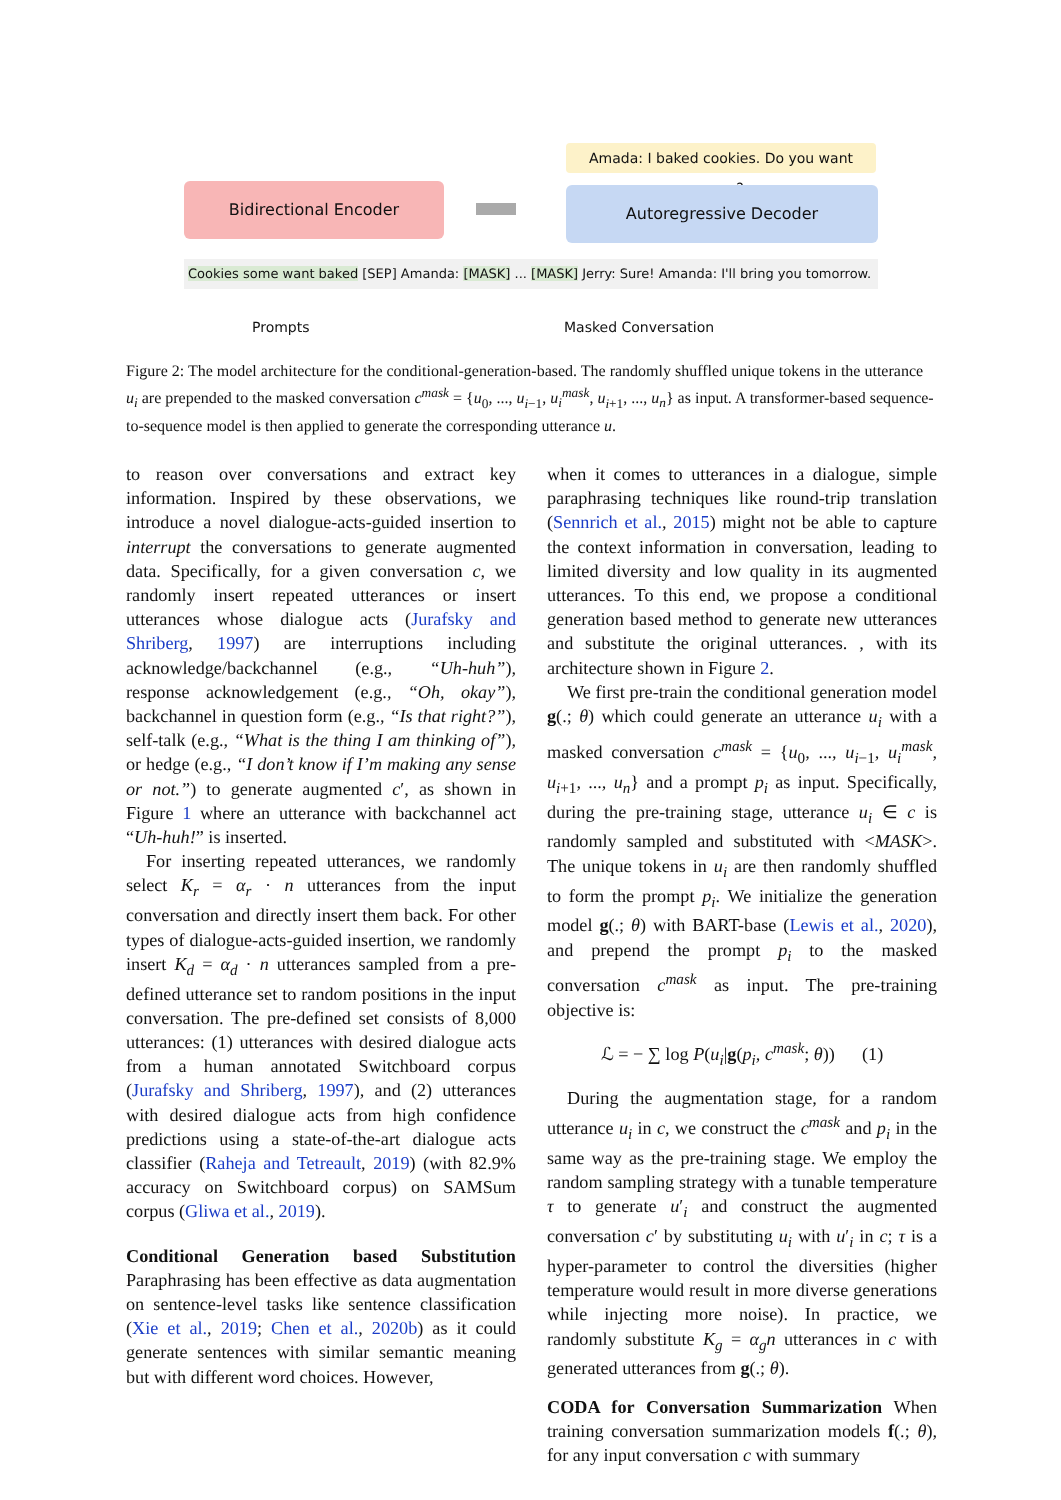Amada: I baked cookies. Do you want some?
Bidirectional Encoder Autoregressive Decoder
Cookies some want baked [SEP] Amanda: [MASK] ... [MASK] Jerry: Sure! Amanda: I'll bring you tomorrow.
Prompts Masked Conversation
Figure 2: The model architecture for the conditional-generation-based. The randomly shuffled unique tokens in the utterance u<sub>i</sub> are prepended to the masked conversation c<sup>mask</sup> = {u<sub>0</sub>, ..., u<sub>i−1</sub>, u<sub>i</sub><sup>mask</sup>, u<sub>i+1</sub>, ..., u<sub>n</sub>} as input. A transformer-based sequence-to-sequence model is then applied to generate the corresponding utterance u.
to reason over conversations and extract key information. Inspired by these observations, we introduce a novel dialogue-acts-guided insertion to interrupt the conversations to generate augmented data. Specifically, for a given conversation c, we randomly insert repeated utterances or insert utterances whose dialogue acts (Jurafsky and Shriberg, 1997) are interruptions including acknowledge/backchannel (e.g., “Uh-huh”), response acknowledgement (e.g., “Oh, okay”), backchannel in question form (e.g., “Is that right?”), self-talk (e.g., “What is the thing I am thinking of”), or hedge (e.g., “I don’t know if I’m making any sense or not.”) to generate augmented c′, as shown in Figure 1 where an utterance with backchannel act “Uh-huh!” is inserted.
For inserting repeated utterances, we randomly select K<sub>r</sub> = α<sub>r</sub> · n utterances from the input conversation and directly insert them back. For other types of dialogue-acts-guided insertion, we randomly insert K<sub>d</sub> = α<sub>d</sub> · n utterances sampled from a pre-defined utterance set to random positions in the input conversation. The pre-defined set consists of 8,000 utterances: (1) utterances with desired dialogue acts from a human annotated Switchboard corpus (Jurafsky and Shriberg, 1997), and (2) utterances with desired dialogue acts from high confidence predictions using a state-of-the-art dialogue acts classifier (Raheja and Tetreault, 2019) (with 82.9% accuracy on Switchboard corpus) on SAMSum corpus (Gliwa et al., 2019).
Conditional Generation based Substitution Paraphrasing has been effective as data augmentation on sentence-level tasks like sentence classification (Xie et al., 2019; Chen et al., 2020b) as it could generate sentences with similar semantic meaning but with different word choices. However,
when it comes to utterances in a dialogue, simple paraphrasing techniques like round-trip translation (Sennrich et al., 2015) might not be able to capture the context information in conversation, leading to limited diversity and low quality in its augmented utterances. To this end, we propose a conditional generation based method to generate new utterances and substitute the original utterances. , with its architecture shown in Figure 2.
We first pre-train the conditional generation model g(.; θ) which could generate an utterance u<sub>i</sub> with a masked conversation c<sup>mask</sup> = {u<sub>0</sub>, ..., u<sub>i−1</sub>, u<sub>i</sub><sup>mask</sup>, u<sub>i+1</sub>, ..., u<sub>n</sub>} and a prompt p<sub>i</sub> as input. Specifically, during the pre-training stage, utterance u<sub>i</sub> ∈ c is randomly sampled and substituted with <MASK>. The unique tokens in u<sub>i</sub> are then randomly shuffled to form the prompt p<sub>i</sub>. We initialize the generation model g(.; θ) with BART-base (Lewis et al., 2020), and prepend the prompt p<sub>i</sub> to the masked conversation c<sup>mask</sup> as input. The pre-training objective is:
ℒ = − ∑ log P(u<sub>i</sub>|g(p<sub>i</sub>, c<sup>mask</sup>; θ)) (1)
During the augmentation stage, for a random utterance u<sub>i</sub> in c, we construct the c<sup>mask</sup> and p<sub>i</sub> in the same way as the pre-training stage. We employ the random sampling strategy with a tunable temperature τ to generate u′<sub>i</sub> and construct the augmented conversation c′ by substituting u<sub>i</sub> with u′<sub>i</sub> in c; τ is a hyper-parameter to control the diversities (higher temperature would result in more diverse generations while injecting more noise). In practice, we randomly substitute K<sub>g</sub> = α<sub>g</sub>n utterances in c with generated utterances from g(.; θ).
CODA for Conversation Summarization When training conversation summarization models f(.; θ), for any input conversation c with summary